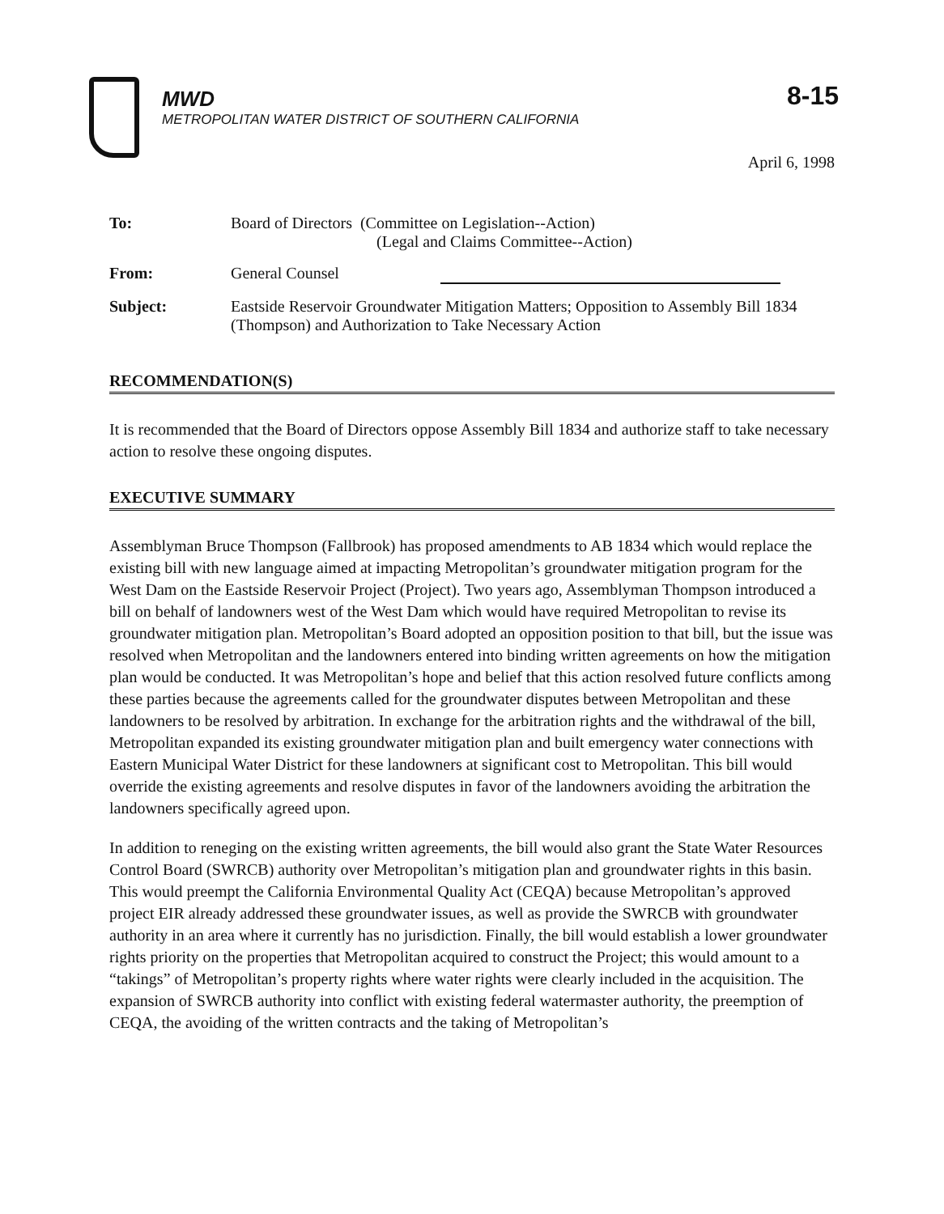8-15
MWD
METROPOLITAN WATER DISTRICT OF SOUTHERN CALIFORNIA
April 6, 1998
| To: | Board of Directors (Committee on Legislation--Action) (Legal and Claims Committee--Action) |
| From: | General Counsel |
| Subject: | Eastside Reservoir Groundwater Mitigation Matters; Opposition to Assembly Bill 1834 (Thompson) and Authorization to Take Necessary Action |
RECOMMENDATION(S)
It is recommended that the Board of Directors oppose Assembly Bill 1834 and authorize staff to take necessary action to resolve these ongoing disputes.
EXECUTIVE SUMMARY
Assemblyman Bruce Thompson (Fallbrook) has proposed amendments to AB 1834 which would replace the existing bill with new language aimed at impacting Metropolitan’s groundwater mitigation program for the West Dam on the Eastside Reservoir Project (Project). Two years ago, Assemblyman Thompson introduced a bill on behalf of landowners west of the West Dam which would have required Metropolitan to revise its groundwater mitigation plan. Metropolitan’s Board adopted an opposition position to that bill, but the issue was resolved when Metropolitan and the landowners entered into binding written agreements on how the mitigation plan would be conducted. It was Metropolitan’s hope and belief that this action resolved future conflicts among these parties because the agreements called for the groundwater disputes between Metropolitan and these landowners to be resolved by arbitration. In exchange for the arbitration rights and the withdrawal of the bill, Metropolitan expanded its existing groundwater mitigation plan and built emergency water connections with Eastern Municipal Water District for these landowners at significant cost to Metropolitan. This bill would override the existing agreements and resolve disputes in favor of the landowners avoiding the arbitration the landowners specifically agreed upon.
In addition to reneging on the existing written agreements, the bill would also grant the State Water Resources Control Board (SWRCB) authority over Metropolitan’s mitigation plan and groundwater rights in this basin. This would preempt the California Environmental Quality Act (CEQA) because Metropolitan’s approved project EIR already addressed these groundwater issues, as well as provide the SWRCB with groundwater authority in an area where it currently has no jurisdiction. Finally, the bill would establish a lower groundwater rights priority on the properties that Metropolitan acquired to construct the Project; this would amount to a “takings” of Metropolitan’s property rights where water rights were clearly included in the acquisition. The expansion of SWRCB authority into conflict with existing federal watermaster authority, the preemption of CEQA, the avoiding of the written contracts and the taking of Metropolitan’s